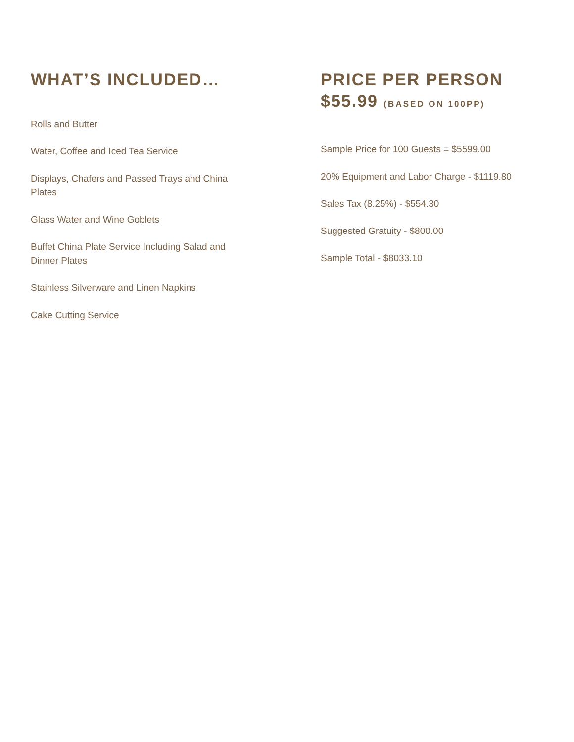WHAT’S INCLUDED…
Rolls and Butter
Water, Coffee and Iced Tea Service
Displays, Chafers and Passed Trays and China Plates
Glass Water and Wine Goblets
Buffet China Plate Service Including Salad and Dinner Plates
Stainless Silverware and Linen Napkins
Cake Cutting Service
PRICE PER PERSON
$55.99 (BASED ON 100PP)
Sample Price for 100 Guests = $5599.00
20% Equipment and Labor Charge - $1119.80
Sales Tax (8.25%) - $554.30
Suggested Gratuity - $800.00
Sample Total - $8033.10